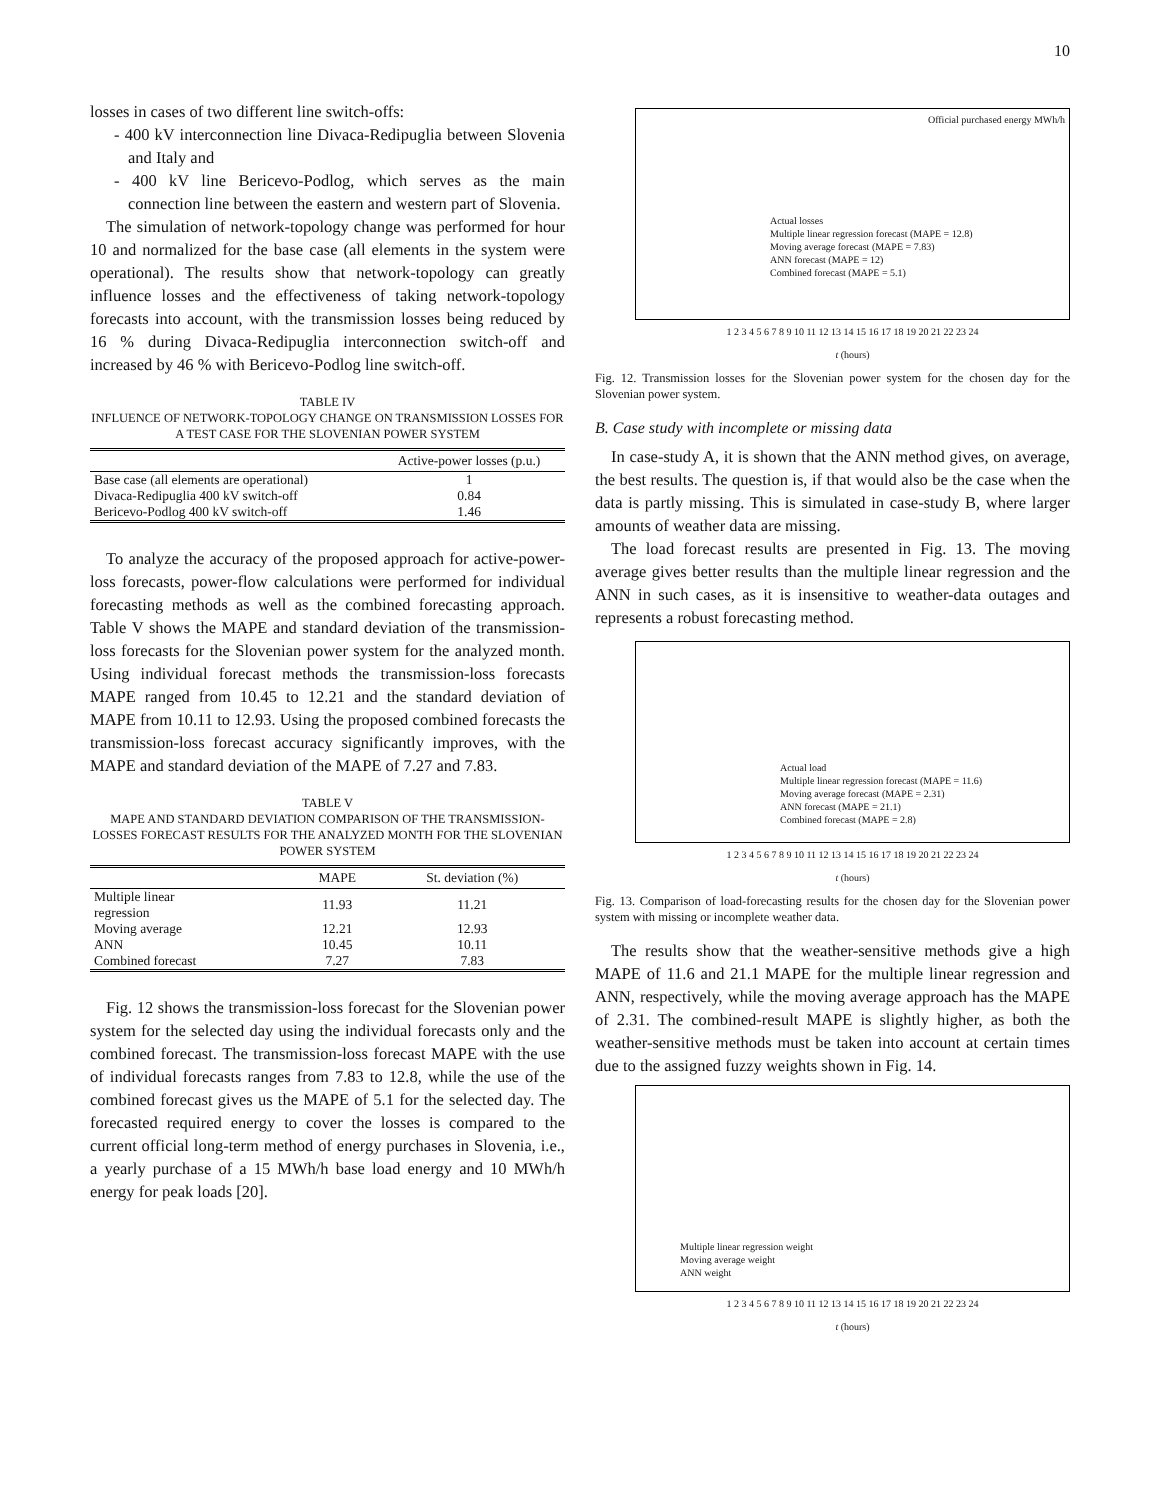10
losses in cases of two different line switch-offs:
- 400 kV interconnection line Divaca-Redipuglia between Slovenia and Italy and
- 400 kV line Bericevo-Podlog, which serves as the main connection line between the eastern and western part of Slovenia.
The simulation of network-topology change was performed for hour 10 and normalized for the base case (all elements in the system were operational). The results show that network-topology can greatly influence losses and the effectiveness of taking network-topology forecasts into account, with the transmission losses being reduced by 16 % during Divaca-Redipuglia interconnection switch-off and increased by 46 % with Bericevo-Podlog line switch-off.
TABLE IV
INFLUENCE OF NETWORK-TOPOLOGY CHANGE ON TRANSMISSION LOSSES FOR A TEST CASE FOR THE SLOVENIAN POWER SYSTEM
| | Active-power losses (p.u.) |
| --- | --- |
| Base case (all elements are operational) | 1 |
| Divaca-Redipuglia 400 kV switch-off | 0.84 |
| Bericevo-Podlog 400 kV switch-off | 1.46 |
To analyze the accuracy of the proposed approach for active-power-loss forecasts, power-flow calculations were performed for individual forecasting methods as well as the combined forecasting approach. Table V shows the MAPE and standard deviation of the transmission-loss forecasts for the Slovenian power system for the analyzed month. Using individual forecast methods the transmission-loss forecasts MAPE ranged from 10.45 to 12.21 and the standard deviation of MAPE from 10.11 to 12.93. Using the proposed combined forecasts the transmission-loss forecast accuracy significantly improves, with the MAPE and standard deviation of the MAPE of 7.27 and 7.83.
TABLE V
MAPE AND STANDARD DEVIATION COMPARISON OF THE TRANSMISSION-LOSSES FORECAST RESULTS FOR THE ANALYZED MONTH FOR THE SLOVENIAN POWER SYSTEM
| | MAPE | St. deviation (%) |
| --- | --- | --- |
| Multiple linear regression | 11.93 | 11.21 |
| Moving average | 12.21 | 12.93 |
| ANN | 10.45 | 10.11 |
| Combined forecast | 7.27 | 7.83 |
Fig. 12 shows the transmission-loss forecast for the Slovenian power system for the selected day using the individual forecasts only and the combined forecast. The transmission-loss forecast MAPE with the use of individual forecasts ranges from 7.83 to 12.8, while the use of the combined forecast gives us the MAPE of 5.1 for the selected day. The forecasted required energy to cover the losses is compared to the current official long-term method of energy purchases in Slovenia, i.e., a yearly purchase of a 15 MWh/h base load energy and 10 MWh/h energy for peak loads [20].
Official purchased energy MWh/h
Actual losses
Multiple linear regression forecast (MAPE = 12.8)
Moving average forecast (MAPE = 7.83)
ANN forecast (MAPE = 12)
Combined forecast (MAPE = 5.1)
1 2 3 4 5 6 7 8 9 10 11 12 13 14 15 16 17 18 19 20 21 22 23 24
t (hours)
Fig. 12. Transmission losses for the Slovenian power system for the chosen day for the Slovenian power system.
B. Case study with incomplete or missing data
In case-study A, it is shown that the ANN method gives, on average, the best results. The question is, if that would also be the case when the data is partly missing. This is simulated in case-study B, where larger amounts of weather data are missing.
The load forecast results are presented in Fig. 13. The moving average gives better results than the multiple linear regression and the ANN in such cases, as it is insensitive to weather-data outages and represents a robust forecasting method.
Actual load
Multiple linear regression forecast (MAPE = 11.6)
Moving average forecast (MAPE = 2.31)
ANN forecast (MAPE = 21.1)
Combined forecast (MAPE = 2.8)
1 2 3 4 5 6 7 8 9 10 11 12 13 14 15 16 17 18 19 20 21 22 23 24
t (hours)
Fig. 13. Comparison of load-forecasting results for the chosen day for the Slovenian power system with missing or incomplete weather data.
The results show that the weather-sensitive methods give a high MAPE of 11.6 and 21.1 MAPE for the multiple linear regression and ANN, respectively, while the moving average approach has the MAPE of 2.31. The combined-result MAPE is slightly higher, as both the weather-sensitive methods must be taken into account at certain times due to the assigned fuzzy weights shown in Fig. 14.
Multiple linear regression weight
Moving average weight
ANN weight
1 2 3 4 5 6 7 8 9 10 11 12 13 14 15 16 17 18 19 20 21 22 23 24
t (hours)